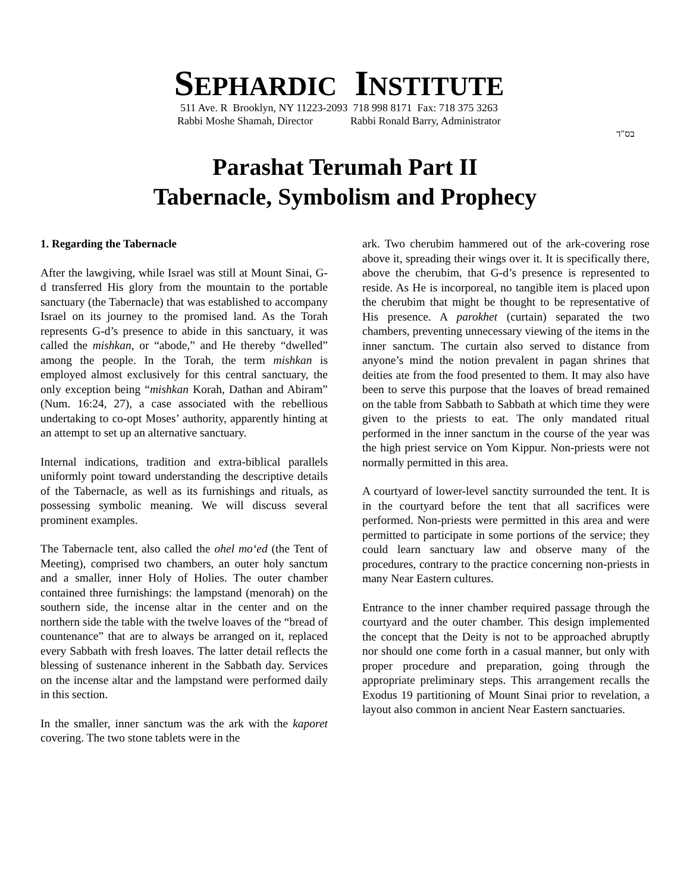SEPHARDIC INSTITUTE
511 Ave. R Brooklyn, NY 11223-2093 718 998 8171 Fax: 718 375 3263
Rabbi Moshe Shamah, Director Rabbi Ronald Barry, Administrator
בס"ד
Parashat Terumah Part II
Tabernacle, Symbolism and Prophecy
1. Regarding the Tabernacle
After the lawgiving, while Israel was still at Mount Sinai, G-d transferred His glory from the mountain to the portable sanctuary (the Tabernacle) that was established to accompany Israel on its journey to the promised land. As the Torah represents G-d’s presence to abide in this sanctuary, it was called the mishkan, or “abode,” and He thereby “dwelled” among the people. In the Torah, the term mishkan is employed almost exclusively for this central sanctuary, the only exception being “mishkan Korah, Dathan and Abiram” (Num. 16:24, 27), a case associated with the rebellious undertaking to co-opt Moses’ authority, apparently hinting at an attempt to set up an alternative sanctuary.
Internal indications, tradition and extra-biblical parallels uniformly point toward understanding the descriptive details of the Tabernacle, as well as its furnishings and rituals, as possessing symbolic meaning. We will discuss several prominent examples.
The Tabernacle tent, also called the ohel mo‘ed (the Tent of Meeting), comprised two chambers, an outer holy sanctum and a smaller, inner Holy of Holies. The outer chamber contained three furnishings: the lampstand (menorah) on the southern side, the incense altar in the center and on the northern side the table with the twelve loaves of the “bread of countenance” that are to always be arranged on it, replaced every Sabbath with fresh loaves. The latter detail reflects the blessing of sustenance inherent in the Sabbath day. Services on the incense altar and the lampstand were performed daily in this section.
In the smaller, inner sanctum was the ark with the kaporet covering. The two stone tablets were in the
ark. Two cherubim hammered out of the ark-covering rose above it, spreading their wings over it. It is specifically there, above the cherubim, that G-d’s presence is represented to reside. As He is incorporeal, no tangible item is placed upon the cherubim that might be thought to be representative of His presence. A parokhet (curtain) separated the two chambers, preventing unnecessary viewing of the items in the inner sanctum. The curtain also served to distance from anyone’s mind the notion prevalent in pagan shrines that deities ate from the food presented to them. It may also have been to serve this purpose that the loaves of bread remained on the table from Sabbath to Sabbath at which time they were given to the priests to eat. The only mandated ritual performed in the inner sanctum in the course of the year was the high priest service on Yom Kippur. Non-priests were not normally permitted in this area.
A courtyard of lower-level sanctity surrounded the tent. It is in the courtyard before the tent that all sacrifices were performed. Non-priests were permitted in this area and were permitted to participate in some portions of the service; they could learn sanctuary law and observe many of the procedures, contrary to the practice concerning non-priests in many Near Eastern cultures.
Entrance to the inner chamber required passage through the courtyard and the outer chamber. This design implemented the concept that the Deity is not to be approached abruptly nor should one come forth in a casual manner, but only with proper procedure and preparation, going through the appropriate preliminary steps. This arrangement recalls the Exodus 19 partitioning of Mount Sinai prior to revelation, a layout also common in ancient Near Eastern sanctuaries.